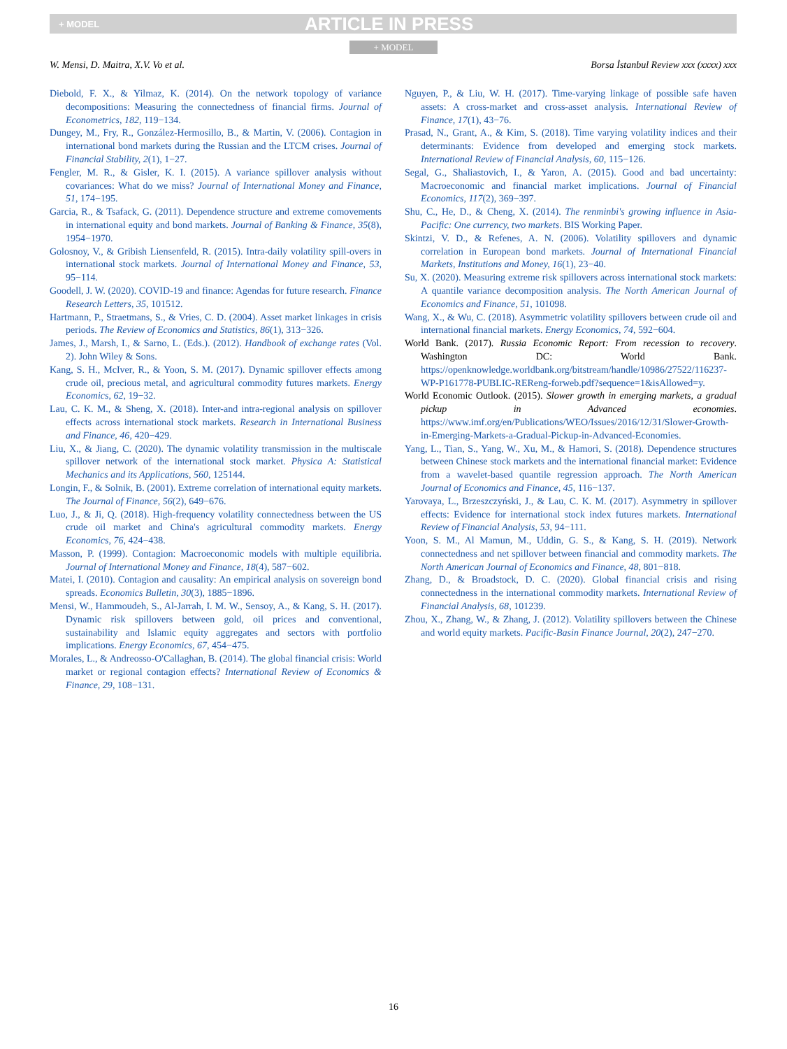+ MODEL ARTICLE IN PRESS
+ MODEL
W. Mensi, D. Maitra, X.V. Vo et al. Borsa İstanbul Review xxx (xxxx) xxx
Diebold, F. X., & Yilmaz, K. (2014). On the network topology of variance decompositions: Measuring the connectedness of financial firms. Journal of Econometrics, 182, 119−134.
Dungey, M., Fry, R., González-Hermosillo, B., & Martin, V. (2006). Contagion in international bond markets during the Russian and the LTCM crises. Journal of Financial Stability, 2(1), 1−27.
Fengler, M. R., & Gisler, K. I. (2015). A variance spillover analysis without covariances: What do we miss? Journal of International Money and Finance, 51, 174−195.
Garcia, R., & Tsafack, G. (2011). Dependence structure and extreme comovements in international equity and bond markets. Journal of Banking & Finance, 35(8), 1954−1970.
Golosnoy, V., & Gribish Liensenfeld, R. (2015). Intra-daily volatility spill-overs in international stock markets. Journal of International Money and Finance, 53, 95−114.
Goodell, J. W. (2020). COVID-19 and finance: Agendas for future research. Finance Research Letters, 35, 101512.
Hartmann, P., Straetmans, S., & Vries, C. D. (2004). Asset market linkages in crisis periods. The Review of Economics and Statistics, 86(1), 313−326.
James, J., Marsh, I., & Sarno, L. (Eds.). (2012). Handbook of exchange rates (Vol. 2). John Wiley & Sons.
Kang, S. H., McIver, R., & Yoon, S. M. (2017). Dynamic spillover effects among crude oil, precious metal, and agricultural commodity futures markets. Energy Economics, 62, 19−32.
Lau, C. K. M., & Sheng, X. (2018). Inter-and intra-regional analysis on spillover effects across international stock markets. Research in International Business and Finance, 46, 420−429.
Liu, X., & Jiang, C. (2020). The dynamic volatility transmission in the multiscale spillover network of the international stock market. Physica A: Statistical Mechanics and its Applications, 560, 125144.
Longin, F., & Solnik, B. (2001). Extreme correlation of international equity markets. The Journal of Finance, 56(2), 649−676.
Luo, J., & Ji, Q. (2018). High-frequency volatility connectedness between the US crude oil market and China's agricultural commodity markets. Energy Economics, 76, 424−438.
Masson, P. (1999). Contagion: Macroeconomic models with multiple equilibria. Journal of International Money and Finance, 18(4), 587−602.
Matei, I. (2010). Contagion and causality: An empirical analysis on sovereign bond spreads. Economics Bulletin, 30(3), 1885−1896.
Mensi, W., Hammoudeh, S., Al-Jarrah, I. M. W., Sensoy, A., & Kang, S. H. (2017). Dynamic risk spillovers between gold, oil prices and conventional, sustainability and Islamic equity aggregates and sectors with portfolio implications. Energy Economics, 67, 454−475.
Morales, L., & Andreosso-O'Callaghan, B. (2014). The global financial crisis: World market or regional contagion effects? International Review of Economics & Finance, 29, 108−131.
Nguyen, P., & Liu, W. H. (2017). Time-varying linkage of possible safe haven assets: A cross-market and cross-asset analysis. International Review of Finance, 17(1), 43−76.
Prasad, N., Grant, A., & Kim, S. (2018). Time varying volatility indices and their determinants: Evidence from developed and emerging stock markets. International Review of Financial Analysis, 60, 115−126.
Segal, G., Shaliastovich, I., & Yaron, A. (2015). Good and bad uncertainty: Macroeconomic and financial market implications. Journal of Financial Economics, 117(2), 369−397.
Shu, C., He, D., & Cheng, X. (2014). The renminbi's growing influence in Asia-Pacific: One currency, two markets. BIS Working Paper.
Skintzi, V. D., & Refenes, A. N. (2006). Volatility spillovers and dynamic correlation in European bond markets. Journal of International Financial Markets, Institutions and Money, 16(1), 23−40.
Su, X. (2020). Measuring extreme risk spillovers across international stock markets: A quantile variance decomposition analysis. The North American Journal of Economics and Finance, 51, 101098.
Wang, X., & Wu, C. (2018). Asymmetric volatility spillovers between crude oil and international financial markets. Energy Economics, 74, 592−604.
World Bank. (2017). Russia Economic Report: From recession to recovery. Washington DC: World Bank. https://openknowledge.worldbank.org/bitstream/handle/10986/27522/116237-WP-P161778-PUBLIC-REReng-forweb.pdf?sequence=1&isAllowed=y.
World Economic Outlook. (2015). Slower growth in emerging markets, a gradual pickup in Advanced economies. https://www.imf.org/en/Publications/WEO/Issues/2016/12/31/Slower-Growth-in-Emerging-Markets-a-Gradual-Pickup-in-Advanced-Economies.
Yang, L., Tian, S., Yang, W., Xu, M., & Hamori, S. (2018). Dependence structures between Chinese stock markets and the international financial market: Evidence from a wavelet-based quantile regression approach. The North American Journal of Economics and Finance, 45, 116−137.
Yarovaya, L., Brzeszczyński, J., & Lau, C. K. M. (2017). Asymmetry in spillover effects: Evidence for international stock index futures markets. International Review of Financial Analysis, 53, 94−111.
Yoon, S. M., Al Mamun, M., Uddin, G. S., & Kang, S. H. (2019). Network connectedness and net spillover between financial and commodity markets. The North American Journal of Economics and Finance, 48, 801−818.
Zhang, D., & Broadstock, D. C. (2020). Global financial crisis and rising connectedness in the international commodity markets. International Review of Financial Analysis, 68, 101239.
Zhou, X., Zhang, W., & Zhang, J. (2012). Volatility spillovers between the Chinese and world equity markets. Pacific-Basin Finance Journal, 20(2), 247−270.
16